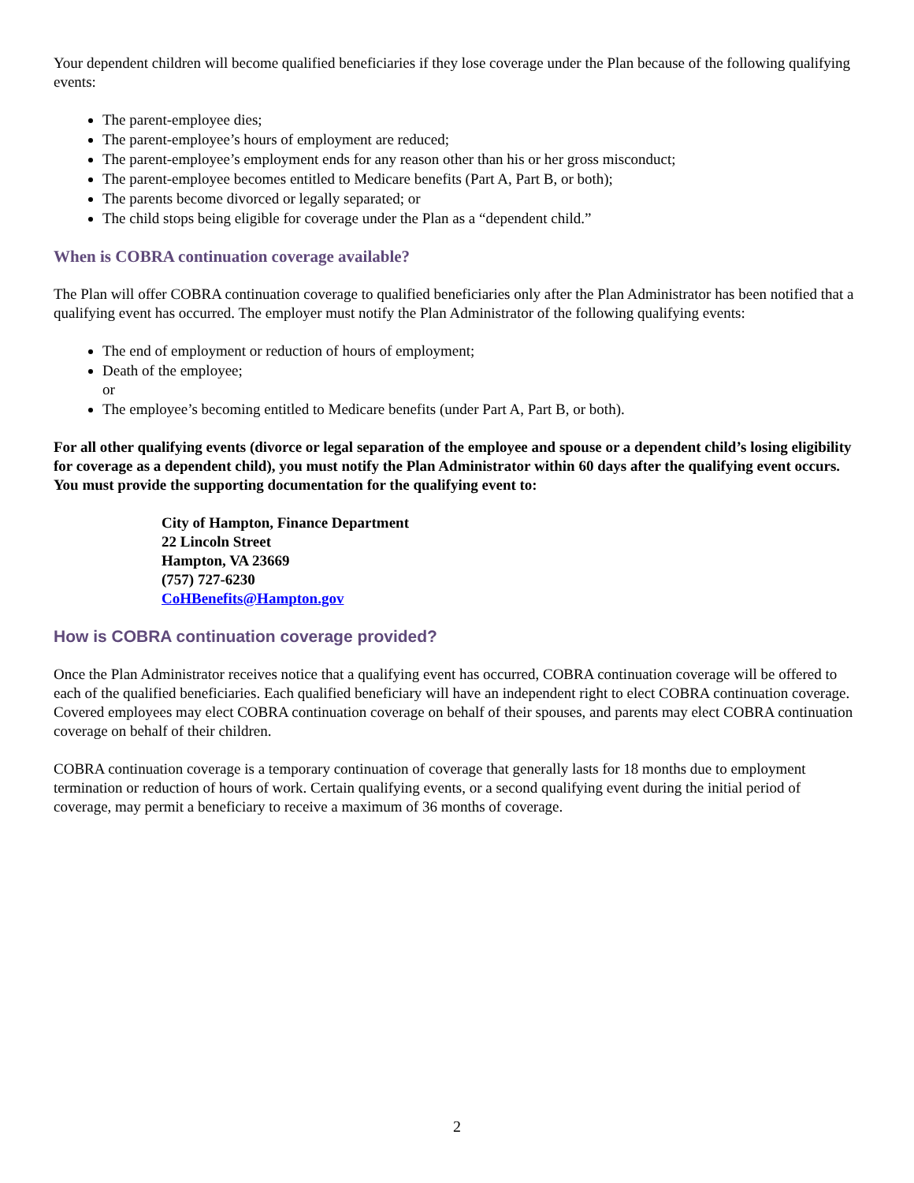Your dependent children will become qualified beneficiaries if they lose coverage under the Plan because of the following qualifying events:
The parent-employee dies;
The parent-employee’s hours of employment are reduced;
The parent-employee’s employment ends for any reason other than his or her gross misconduct;
The parent-employee becomes entitled to Medicare benefits (Part A, Part B, or both);
The parents become divorced or legally separated; or
The child stops being eligible for coverage under the Plan as a “dependent child.”
When is COBRA continuation coverage available?
The Plan will offer COBRA continuation coverage to qualified beneficiaries only after the Plan Administrator has been notified that a qualifying event has occurred. The employer must notify the Plan Administrator of the following qualifying events:
The end of employment or reduction of hours of employment;
Death of the employee;
or
The employee’s becoming entitled to Medicare benefits (under Part A, Part B, or both).
For all other qualifying events (divorce or legal separation of the employee and spouse or a dependent child’s losing eligibility for coverage as a dependent child), you must notify the Plan Administrator within 60 days after the qualifying event occurs. You must provide the supporting documentation for the qualifying event to:
City of Hampton, Finance Department
22 Lincoln Street
Hampton, VA 23669
(757) 727-6230
CoHBenefits@Hampton.gov
How is COBRA continuation coverage provided?
Once the Plan Administrator receives notice that a qualifying event has occurred, COBRA continuation coverage will be offered to each of the qualified beneficiaries. Each qualified beneficiary will have an independent right to elect COBRA continuation coverage. Covered employees may elect COBRA continuation coverage on behalf of their spouses, and parents may elect COBRA continuation coverage on behalf of their children.
COBRA continuation coverage is a temporary continuation of coverage that generally lasts for 18 months due to employment termination or reduction of hours of work. Certain qualifying events, or a second qualifying event during the initial period of coverage, may permit a beneficiary to receive a maximum of 36 months of coverage.
2